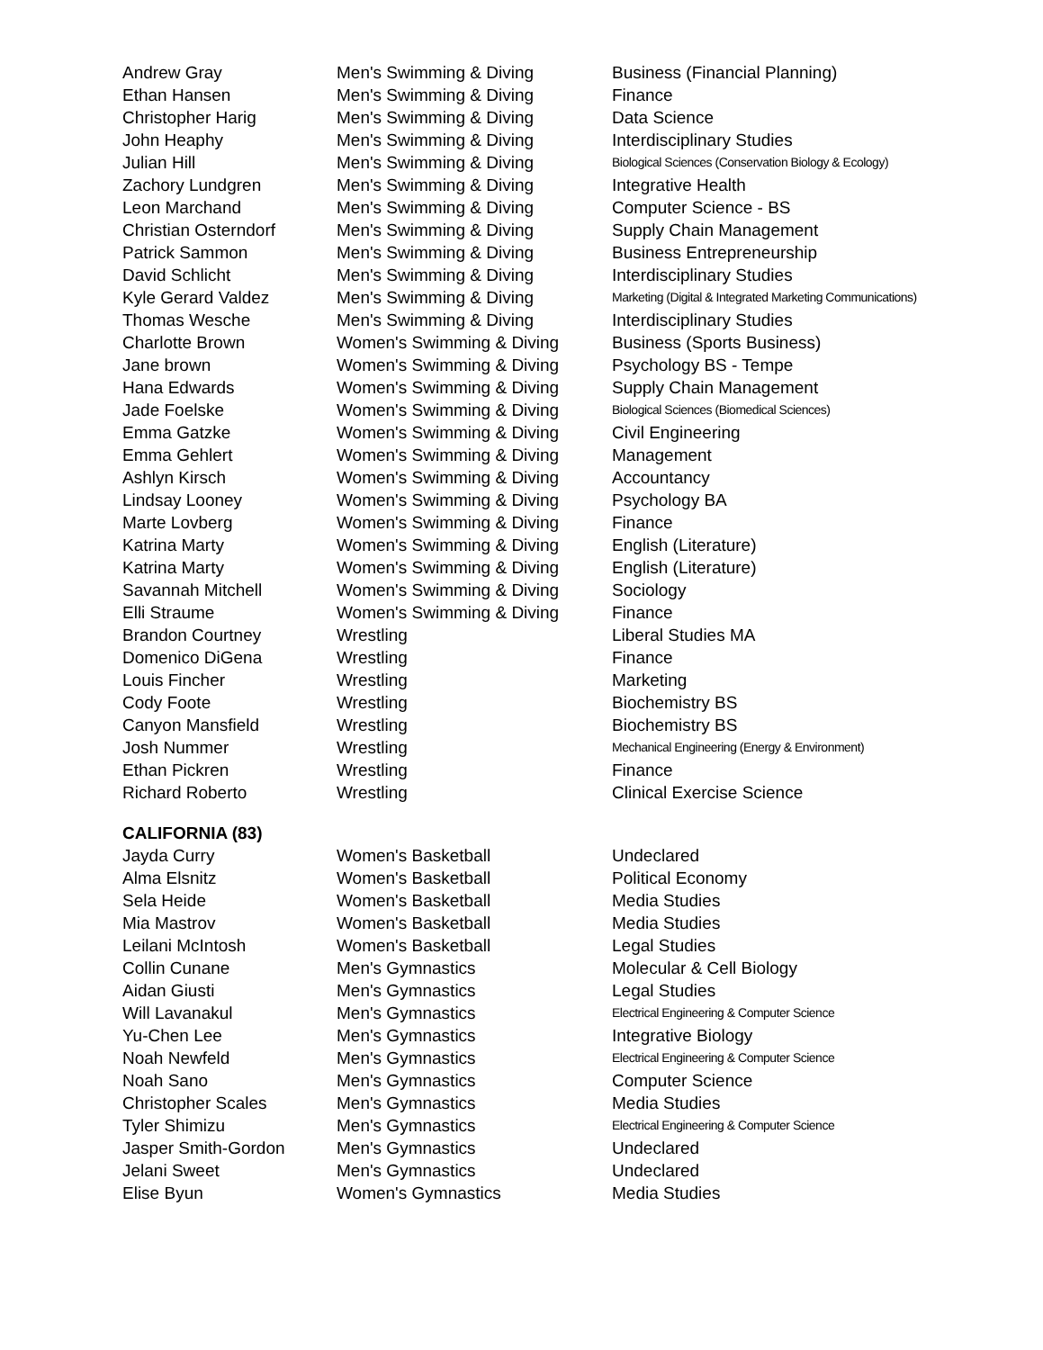| Andrew Gray | Men's Swimming & Diving | Business (Financial Planning) |
| Ethan Hansen | Men's Swimming & Diving | Finance |
| Christopher Harig | Men's Swimming & Diving | Data Science |
| John Heaphy | Men's Swimming & Diving | Interdisciplinary Studies |
| Julian Hill | Men's Swimming & Diving | Biological Sciences (Conservation Biology & Ecology) |
| Zachory Lundgren | Men's Swimming & Diving | Integrative Health |
| Leon Marchand | Men's Swimming & Diving | Computer Science - BS |
| Christian Osterndorf | Men's Swimming & Diving | Supply Chain Management |
| Patrick Sammon | Men's Swimming & Diving | Business Entrepreneurship |
| David Schlicht | Men's Swimming & Diving | Interdisciplinary Studies |
| Kyle Gerard Valdez | Men's Swimming & Diving | Marketing (Digital & Integrated Marketing Communications) |
| Thomas Wesche | Men's Swimming & Diving | Interdisciplinary Studies |
| Charlotte Brown | Women's Swimming & Diving | Business (Sports Business) |
| Jane brown | Women's Swimming & Diving | Psychology BS - Tempe |
| Hana Edwards | Women's Swimming & Diving | Supply Chain Management |
| Jade Foelske | Women's Swimming & Diving | Biological Sciences (Biomedical Sciences) |
| Emma Gatzke | Women's Swimming & Diving | Civil Engineering |
| Emma Gehlert | Women's Swimming & Diving | Management |
| Ashlyn Kirsch | Women's Swimming & Diving | Accountancy |
| Lindsay Looney | Women's Swimming & Diving | Psychology BA |
| Marte Lovberg | Women's Swimming & Diving | Finance |
| Katrina Marty | Women's Swimming & Diving | English (Literature) |
| Katrina Marty | Women's Swimming & Diving | English (Literature) |
| Savannah Mitchell | Women's Swimming & Diving | Sociology |
| Elli Straume | Women's Swimming & Diving | Finance |
| Brandon Courtney | Wrestling | Liberal Studies MA |
| Domenico DiGena | Wrestling | Finance |
| Louis Fincher | Wrestling | Marketing |
| Cody Foote | Wrestling | Biochemistry BS |
| Canyon Mansfield | Wrestling | Biochemistry BS |
| Josh Nummer | Wrestling | Mechanical Engineering (Energy & Environment) |
| Ethan Pickren | Wrestling | Finance |
| Richard Roberto | Wrestling | Clinical Exercise Science |
| CALIFORNIA (83) | | |
| Jayda Curry | Women's Basketball | Undeclared |
| Alma Elsnitz | Women's Basketball | Political Economy |
| Sela Heide | Women's Basketball | Media Studies |
| Mia Mastrov | Women's Basketball | Media Studies |
| Leilani McIntosh | Women's Basketball | Legal Studies |
| Collin Cunane | Men's Gymnastics | Molecular & Cell Biology |
| Aidan Giusti | Men's Gymnastics | Legal Studies |
| Will Lavanakul | Men's Gymnastics | Electrical Engineering & Computer Science |
| Yu-Chen Lee | Men's Gymnastics | Integrative Biology |
| Noah Newfeld | Men's Gymnastics | Electrical Engineering & Computer Science |
| Noah Sano | Men's Gymnastics | Computer Science |
| Christopher Scales | Men's Gymnastics | Media Studies |
| Tyler Shimizu | Men's Gymnastics | Electrical Engineering & Computer Science |
| Jasper Smith-Gordon | Men's Gymnastics | Undeclared |
| Jelani Sweet | Men's Gymnastics | Undeclared |
| Elise Byun | Women's Gymnastics | Media Studies |